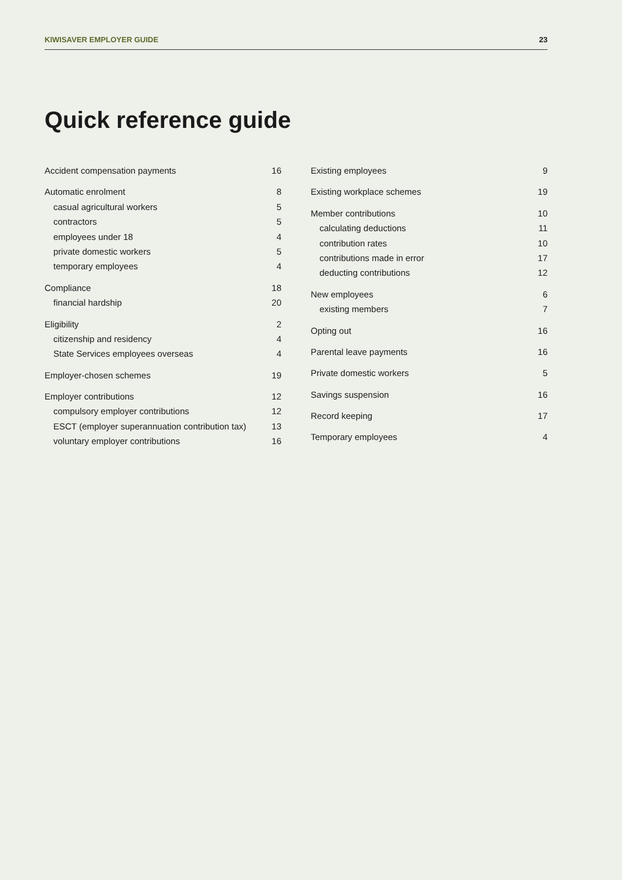KIWISAVER EMPLOYER GUIDE 23
Quick reference guide
Accident compensation payments 16
Automatic enrolment 8
casual agricultural workers 5
contractors 5
employees under 18 4
private domestic workers 5
temporary employees 4
Compliance 18
financial hardship 20
Eligibility 2
citizenship and residency 4
State Services employees overseas 4
Employer-chosen schemes 19
Employer contributions 12
compulsory employer contributions 12
ESCT (employer superannuation contribution tax) 13
voluntary employer contributions 16
Existing employees 9
Existing workplace schemes 19
Member contributions 10
calculating deductions 11
contribution rates 10
contributions made in error 17
deducting contributions 12
New employees 6
existing members 7
Opting out 16
Parental leave payments 16
Private domestic workers 5
Savings suspension 16
Record keeping 17
Temporary employees 4